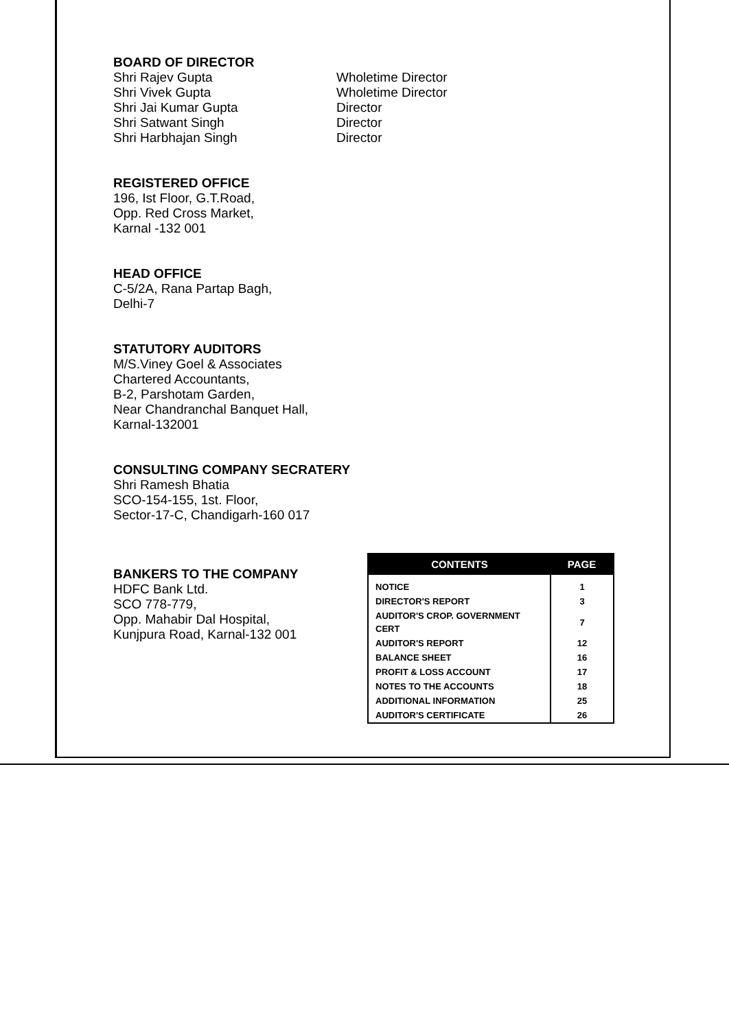BOARD OF DIRECTOR
Shri Rajev Gupta Wholetime Director
Shri Vivek Gupta Wholetime Director
Shri Jai Kumar Gupta Director
Shri Satwant Singh Director
Shri Harbhajan Singh Director
REGISTERED OFFICE
196, Ist Floor, G.T.Road,
Opp. Red Cross Market,
Karnal -132 001
HEAD OFFICE
C-5/2A, Rana Partap Bagh,
Delhi-7
STATUTORY AUDITORS
M/S.Viney Goel & Associates
Chartered Accountants,
B-2, Parshotam Garden,
Near Chandranchal Banquet Hall,
Karnal-132001
CONSULTING COMPANY SECRATERY
Shri Ramesh Bhatia
SCO-154-155, 1st. Floor,
Sector-17-C, Chandigarh-160 017
BANKERS TO THE COMPANY
HDFC Bank Ltd.
SCO 778-779,
Opp. Mahabir Dal Hospital,
Kunjpura Road, Karnal-132 001
| CONTENTS | PAGE |
| --- | --- |
| NOTICE | 1 |
| DIRECTOR'S REPORT | 3 |
| AUDITOR'S CROP. GOVERNMENT CERT | 7 |
| AUDITOR'S REPORT | 12 |
| BALANCE SHEET | 16 |
| PROFIT & LOSS ACCOUNT | 17 |
| NOTES TO THE ACCOUNTS | 18 |
| ADDITIONAL INFORMATION | 25 |
| AUDITOR'S CERTIFICATE | 26 |